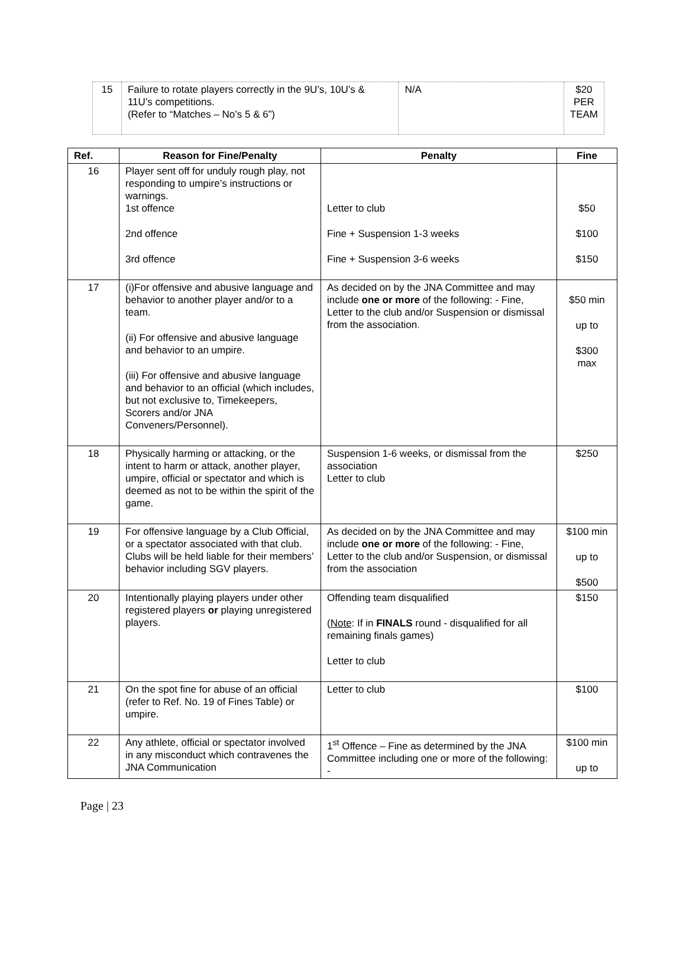| 15 | Failure to rotate players correctly in the 9U’s, 10U’s & 11U’s competitions. (Refer to “Matches – No’s 5 & 6”) | N/A | $20 PER TEAM |
| Ref. | Reason for Fine/Penalty | Penalty | Fine |
| --- | --- | --- | --- |
| 16 | Player sent off for unduly rough play, not responding to umpire’s instructions or warnings. 1st offence 2nd offence 3rd offence | Letter to club Fine + Suspension 1-3 weeks Fine + Suspension 3-6 weeks | $50 $100 $150 |
| 17 | (i)For offensive and abusive language and behavior to another player and/or to a team. (ii) For offensive and abusive language and behavior to an umpire. (iii) For offensive and abusive language and behavior to an official (which includes, but not exclusive to, Timekeepers, Scorers and/or JNA Conveners/Personnel). | As decided on by the JNA Committee and may include one or more of the following: - Fine, Letter to the club and/or Suspension or dismissal from the association . | $50 min up to $300 max |
| 18 | Physically harming or attacking, or the intent to harm or attack, another player, umpire, official or spectator and which is deemed as not to be within the spirit of the game. | Suspension 1-6 weeks, or dismissal from the association Letter to club | $250 |
| 19 | For offensive language by a Club Official, or a spectator associated with that club. Clubs will be held liable for their members’ behavior including SGV players. | As decided on by the JNA Committee and may include one or more of the following: - Fine, Letter to the club and/or Suspension, or dismissal from the association | $100 min up to $500 |
| 20 | Intentionally playing players under other registered players or playing unregistered players. | Offending team disqualified ( Note : If in FINALS round - disqualified for all remaining finals games) Letter to club | $150 |
| 21 | On the spot fine for abuse of an official (refer to Ref. No. 19 of Fines Table) or umpire. | Letter to club | $100 |
| 22 | Any athlete, official or spectator involved in any misconduct which contravenes the JNA Communication | 1<sup>st</sup> Offence – Fine as determined by the JNA Committee including one or more of the following: - | $100 min up to |
Page | 23